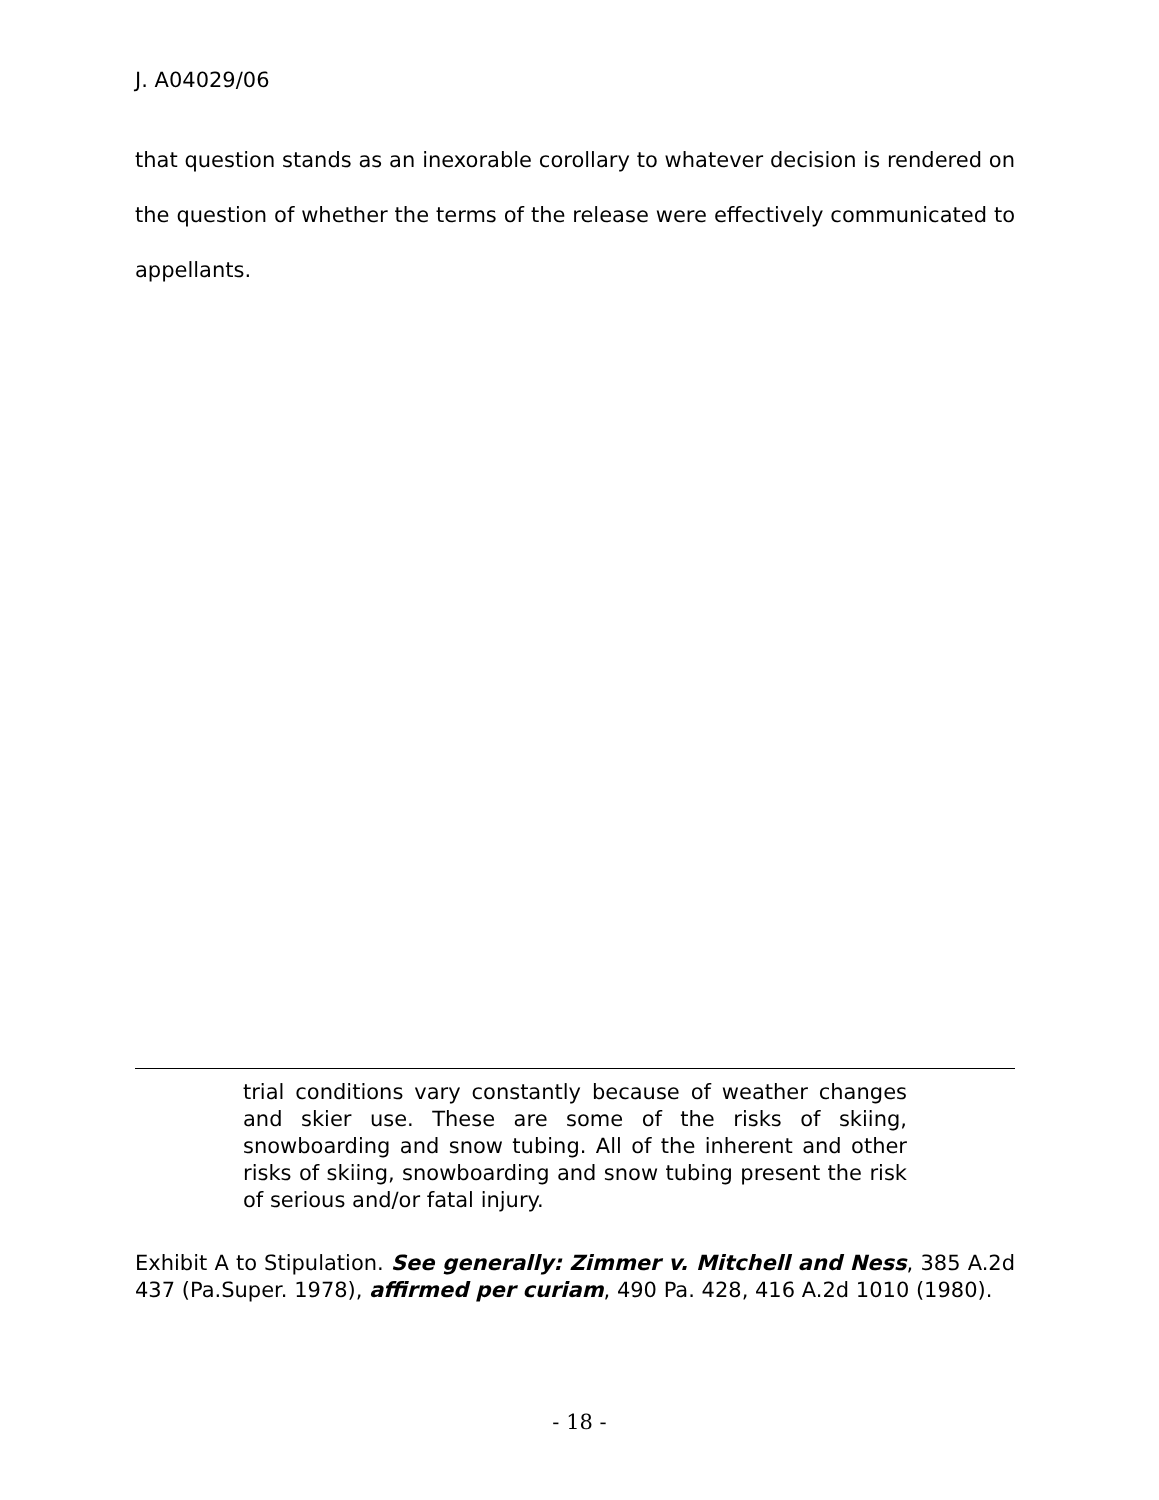J. A04029/06
that question stands as an inexorable corollary to whatever decision is rendered on the question of whether the terms of the release were effectively communicated to appellants.
trial conditions vary constantly because of weather changes and skier use. These are some of the risks of skiing, snowboarding and snow tubing. All of the inherent and other risks of skiing, snowboarding and snow tubing present the risk of serious and/or fatal injury.
Exhibit A to Stipulation. See generally: Zimmer v. Mitchell and Ness, 385 A.2d 437 (Pa.Super. 1978), affirmed per curiam, 490 Pa. 428, 416 A.2d 1010 (1980).
- 18 -